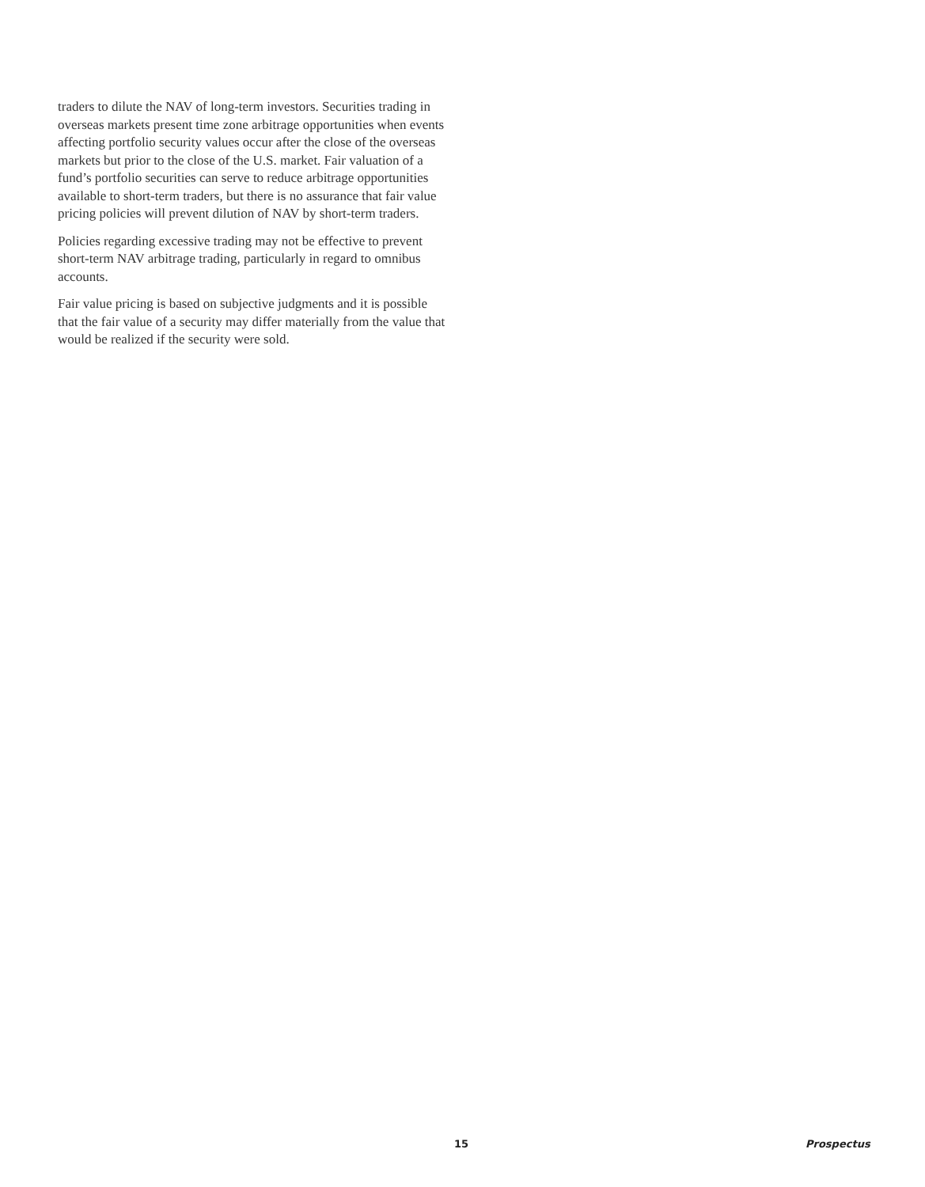traders to dilute the NAV of long-term investors. Securities trading in overseas markets present time zone arbitrage opportunities when events affecting portfolio security values occur after the close of the overseas markets but prior to the close of the U.S. market. Fair valuation of a fund’s portfolio securities can serve to reduce arbitrage opportunities available to short-term traders, but there is no assurance that fair value pricing policies will prevent dilution of NAV by short-term traders.
Policies regarding excessive trading may not be effective to prevent short-term NAV arbitrage trading, particularly in regard to omnibus accounts.
Fair value pricing is based on subjective judgments and it is possible that the fair value of a security may differ materially from the value that would be realized if the security were sold.
15 Prospectus